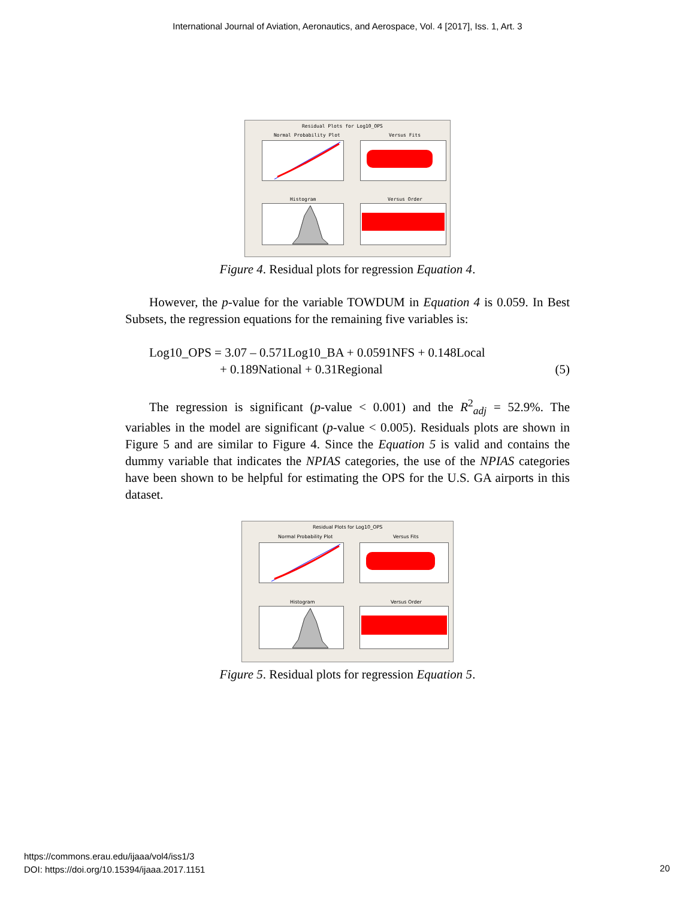International Journal of Aviation, Aeronautics, and Aerospace, Vol. 4 [2017], Iss. 1, Art. 3
Residual Plots for Log10_OPS
Normal Probability Plot Versus Fits
Histogram Versus Order
Figure 4. Residual plots for regression Equation 4.
However, the p-value for the variable TOWDUM in Equation 4 is 0.059. In Best Subsets, the regression equations for the remaining five variables is:
Log10_OPS = 3.07 – 0.571Log10_BA + 0.0591NFS + 0.148Local
+ 0.189National + 0.31Regional (5)
The regression is significant (p-value < 0.001) and the R<sup>2</sup><sub>adj</sub> = 52.9%. The variables in the model are significant (p-value < 0.005). Residuals plots are shown in Figure 5 and are similar to Figure 4. Since the Equation 5 is valid and contains the dummy variable that indicates the NPIAS categories, the use of the NPIAS categories have been shown to be helpful for estimating the OPS for the U.S. GA airports in this dataset.
Residual Plots for Log10_OPS
Normal Probability Plot Versus Fits
Histogram Versus Order
Figure 5. Residual plots for regression Equation 5.
https://commons.erau.edu/ijaaa/vol4/iss1/3
DOI: https://doi.org/10.15394/ijaaa.2017.1151
20